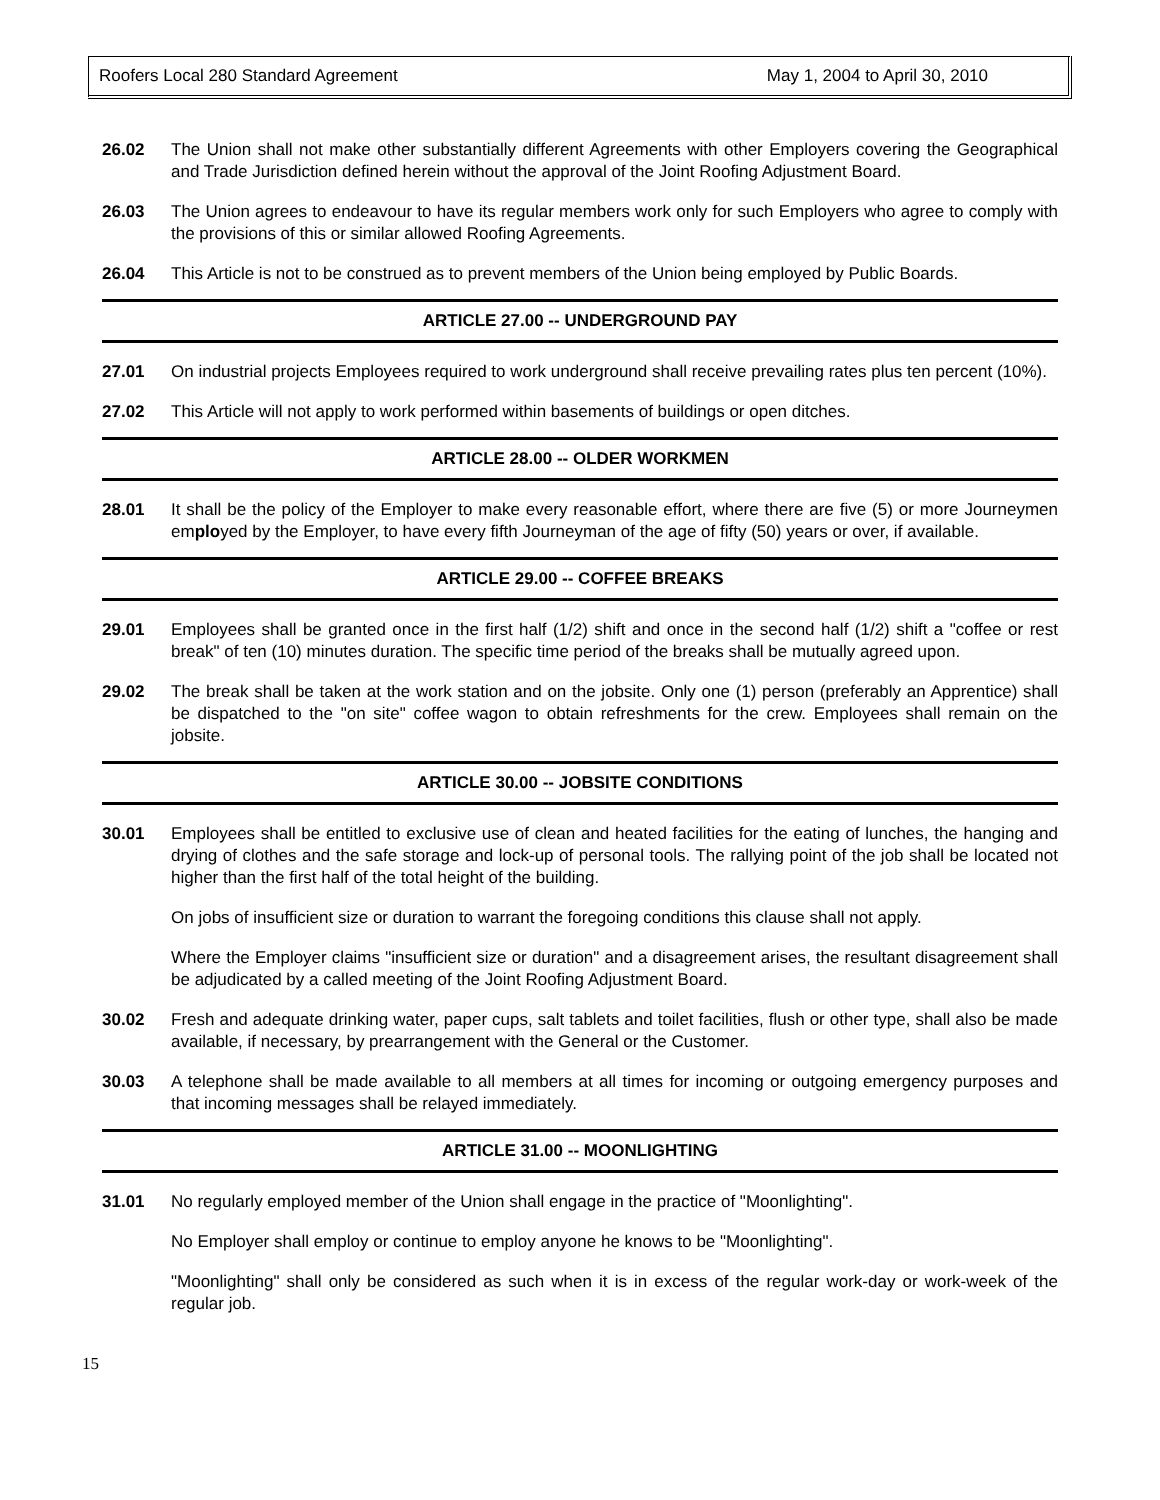Roofers Local 280 Standard Agreement May 1, 2004 to April 30, 2010
26.02 The Union shall not make other substantially different Agreements with other Employers covering the Geographical and Trade Jurisdiction defined herein without the approval of the Joint Roofing Adjustment Board.
26.03 The Union agrees to endeavour to have its regular members work only for such Employers who agree to comply with the provisions of this or similar allowed Roofing Agreements.
26.04 This Article is not to be construed as to prevent members of the Union being employed by Public Boards.
ARTICLE 27.00 -- UNDERGROUND PAY
27.01 On industrial projects Employees required to work underground shall receive prevailing rates plus ten percent (10%).
27.02 This Article will not apply to work performed within basements of buildings or open ditches.
ARTICLE 28.00 -- OLDER WORKMEN
28.01 It shall be the policy of the Employer to make every reasonable effort, where there are five (5) or more Journeymen employed by the Employer, to have every fifth Journeyman of the age of fifty (50) years or over, if available.
ARTICLE 29.00 -- COFFEE BREAKS
29.01 Employees shall be granted once in the first half (1/2) shift and once in the second half (1/2) shift a "coffee or rest break" of ten (10) minutes duration. The specific time period of the breaks shall be mutually agreed upon.
29.02 The break shall be taken at the work station and on the jobsite. Only one (1) person (preferably an Apprentice) shall be dispatched to the "on site" coffee wagon to obtain refreshments for the crew. Employees shall remain on the jobsite.
ARTICLE 30.00 -- JOBSITE CONDITIONS
30.01 Employees shall be entitled to exclusive use of clean and heated facilities for the eating of lunches, the hanging and drying of clothes and the safe storage and lock-up of personal tools. The rallying point of the job shall be located not higher than the first half of the total height of the building.
On jobs of insufficient size or duration to warrant the foregoing conditions this clause shall not apply.
Where the Employer claims "insufficient size or duration" and a disagreement arises, the resultant disagreement shall be adjudicated by a called meeting of the Joint Roofing Adjustment Board.
30.02 Fresh and adequate drinking water, paper cups, salt tablets and toilet facilities, flush or other type, shall also be made available, if necessary, by prearrangement with the General or the Customer.
30.03 A telephone shall be made available to all members at all times for incoming or outgoing emergency purposes and that incoming messages shall be relayed immediately.
ARTICLE 31.00 -- MOONLIGHTING
31.01 No regularly employed member of the Union shall engage in the practice of "Moonlighting".
No Employer shall employ or continue to employ anyone he knows to be "Moonlighting".
"Moonlighting" shall only be considered as such when it is in excess of the regular work-day or work-week of the regular job.
15